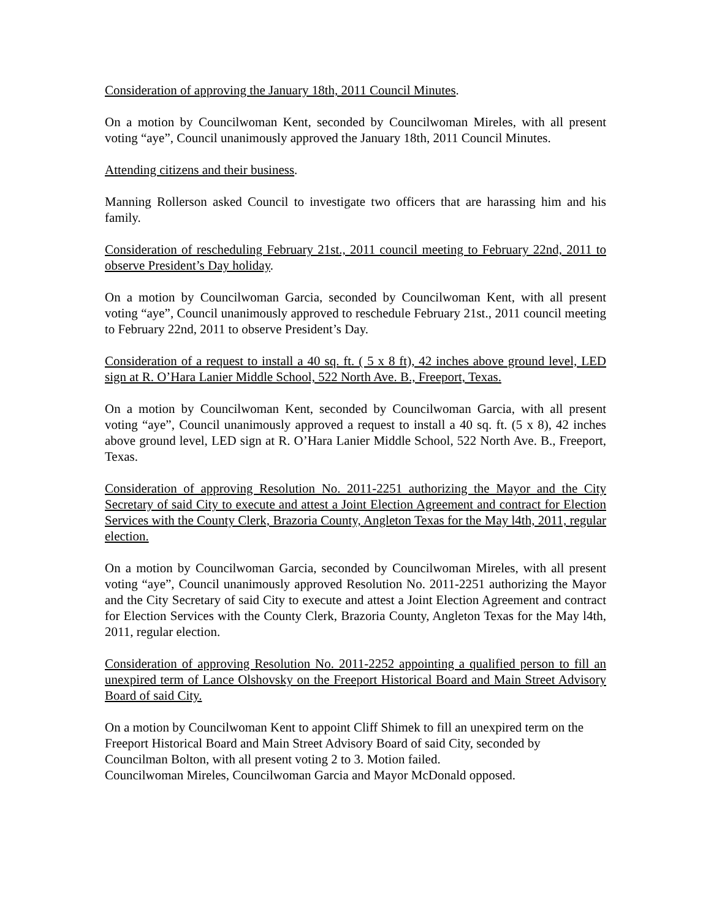Consideration of approving the January 18th, 2011 Council Minutes.
On a motion by Councilwoman Kent, seconded by Councilwoman Mireles, with all present voting “aye”, Council unanimously approved the January 18th, 2011 Council Minutes.
Attending citizens and their business.
Manning Rollerson asked Council to investigate two officers that are harassing him and his family.
Consideration of rescheduling February 21st., 2011 council meeting to February 22nd, 2011 to observe President’s Day holiday.
On a motion by Councilwoman Garcia, seconded by Councilwoman Kent, with all present voting “aye”, Council unanimously approved to reschedule February 21st., 2011 council meeting to February 22nd, 2011 to observe President’s Day.
Consideration of a request to install a 40 sq. ft. ( 5 x 8 ft), 42 inches above ground level, LED sign at R. O’Hara Lanier Middle School, 522 North Ave. B., Freeport, Texas.
On a motion by Councilwoman Kent, seconded by Councilwoman Garcia, with all present voting “aye”, Council unanimously approved a request to install a 40 sq. ft. (5 x 8), 42 inches above ground level, LED sign at R. O’Hara Lanier Middle School, 522 North Ave. B., Freeport, Texas.
Consideration of approving Resolution No. 2011-2251 authorizing the Mayor and the City Secretary of said City to execute and attest a Joint Election Agreement and contract for Election Services with the County Clerk, Brazoria County, Angleton Texas for the May l4th, 2011, regular election.
On a motion by Councilwoman Garcia, seconded by Councilwoman Mireles, with all present voting “aye”, Council unanimously approved Resolution No. 2011-2251 authorizing the Mayor and the City Secretary of said City to execute and attest a Joint Election Agreement and contract for Election Services with the County Clerk, Brazoria County, Angleton Texas for the May l4th, 2011, regular election.
Consideration of approving Resolution No. 2011-2252 appointing a qualified person to fill an unexpired term of Lance Olshovsky on the Freeport Historical Board and Main Street Advisory Board of said City.
On a motion by Councilwoman Kent to appoint Cliff Shimek to fill an unexpired term on the Freeport Historical Board and Main Street Advisory Board of said City, seconded by Councilman Bolton, with all present voting 2 to 3. Motion failed.
Councilwoman Mireles, Councilwoman Garcia and Mayor McDonald opposed.